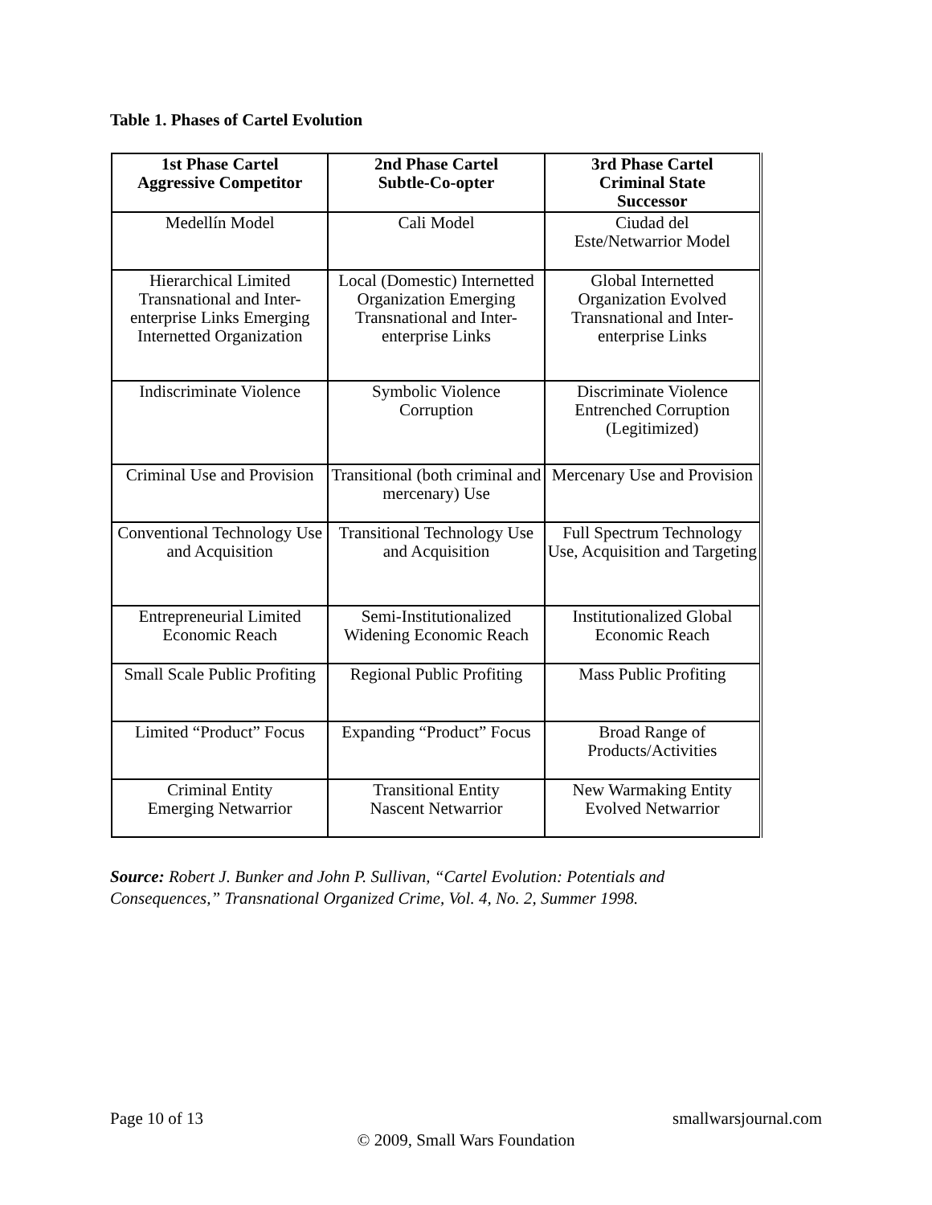Table 1. Phases of Cartel Evolution
| 1st Phase Cartel Aggressive Competitor | 2nd Phase Cartel Subtle-Co-opter | 3rd Phase Cartel Criminal State Successor |
| --- | --- | --- |
| Medellín Model | Cali Model | Ciudad del Este/Netwarrior Model |
| Hierarchical Limited Transnational and Inter-enterprise Links Emerging Internetted Organization | Local (Domestic) Internetted Organization Emerging Transnational and Inter-enterprise Links | Global Internetted Organization Evolved Transnational and Inter-enterprise Links |
| Indiscriminate Violence | Symbolic Violence Corruption | Discriminate Violence Entrenched Corruption (Legitimized) |
| Criminal Use and Provision | Transitional (both criminal and mercenary) Use | Mercenary Use and Provision |
| Conventional Technology Use and Acquisition | Transitional Technology Use and Acquisition | Full Spectrum Technology Use, Acquisition and Targeting |
| Entrepreneurial Limited Economic Reach | Semi-Institutionalized Widening Economic Reach | Institutionalized Global Economic Reach |
| Small Scale Public Profiting | Regional Public Profiting | Mass Public Profiting |
| Limited “Product” Focus | Expanding “Product” Focus | Broad Range of Products/Activities |
| Criminal Entity Emerging Netwarrior | Transitional Entity Nascent Netwarrior | New Warmaking Entity Evolved Netwarrior |
Source: Robert J. Bunker and John P. Sullivan, “Cartel Evolution: Potentials and
Consequences,” Transnational Organized Crime, Vol. 4, No. 2, Summer 1998.
Page 10 of 13 smallwarsjournal.com
© 2009, Small Wars Foundation